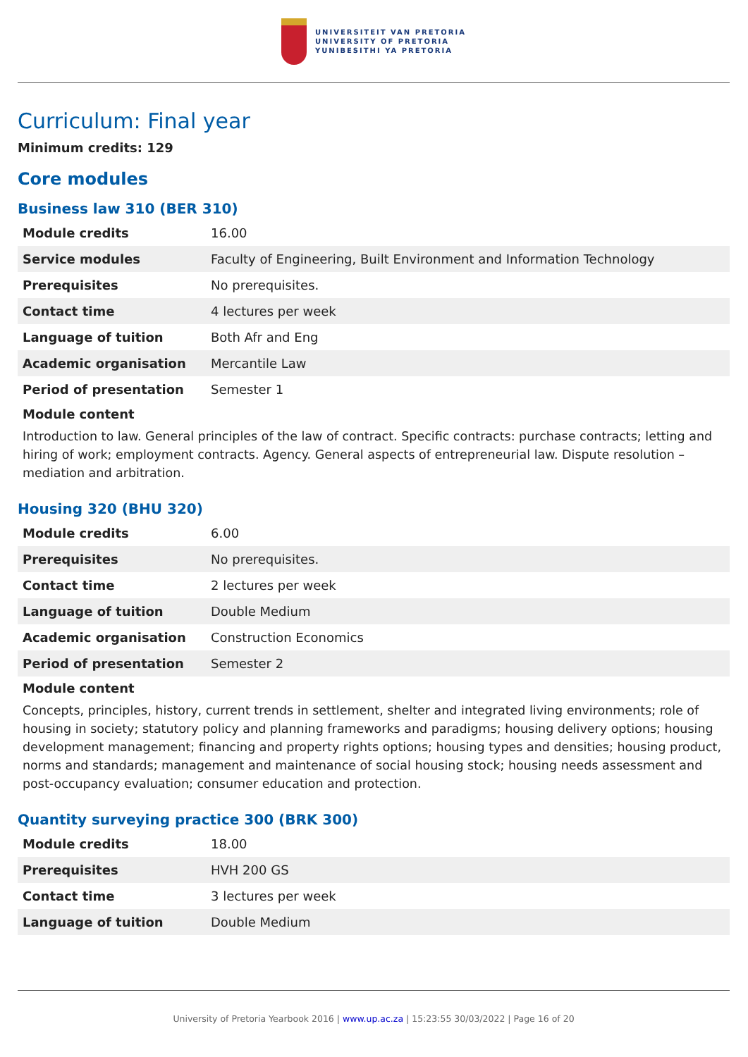UNIVERSITEIT VAN PRETORIA
UNIVERSITY OF PRETORIA
YUNIBESITHI YA PRETORIA
Curriculum: Final year
Minimum credits: 129
Core modules
Business law 310 (BER 310)
| Module credits | 16.00 |
| Service modules | Faculty of Engineering, Built Environment and Information Technology |
| Prerequisites | No prerequisites. |
| Contact time | 4 lectures per week |
| Language of tuition | Both Afr and Eng |
| Academic organisation | Mercantile Law |
| Period of presentation | Semester 1 |
Module content
Introduction to law. General principles of the law of contract. Specific contracts: purchase contracts; letting and hiring of work; employment contracts. Agency. General aspects of entrepreneurial law. Dispute resolution – mediation and arbitration.
Housing 320 (BHU 320)
| Module credits | 6.00 |
| Prerequisites | No prerequisites. |
| Contact time | 2 lectures per week |
| Language of tuition | Double Medium |
| Academic organisation | Construction Economics |
| Period of presentation | Semester 2 |
Module content
Concepts, principles, history, current trends in settlement, shelter and integrated living environments; role of housing in society; statutory policy and planning frameworks and paradigms; housing delivery options; housing development management; financing and property rights options; housing types and densities; housing product, norms and standards; management and maintenance of social housing stock; housing needs assessment and post-occupancy evaluation; consumer education and protection.
Quantity surveying practice 300 (BRK 300)
| Module credits | 18.00 |
| Prerequisites | HVH 200 GS |
| Contact time | 3 lectures per week |
| Language of tuition | Double Medium |
University of Pretoria Yearbook 2016 | www.up.ac.za | 15:23:55 30/03/2022 | Page 16 of 20